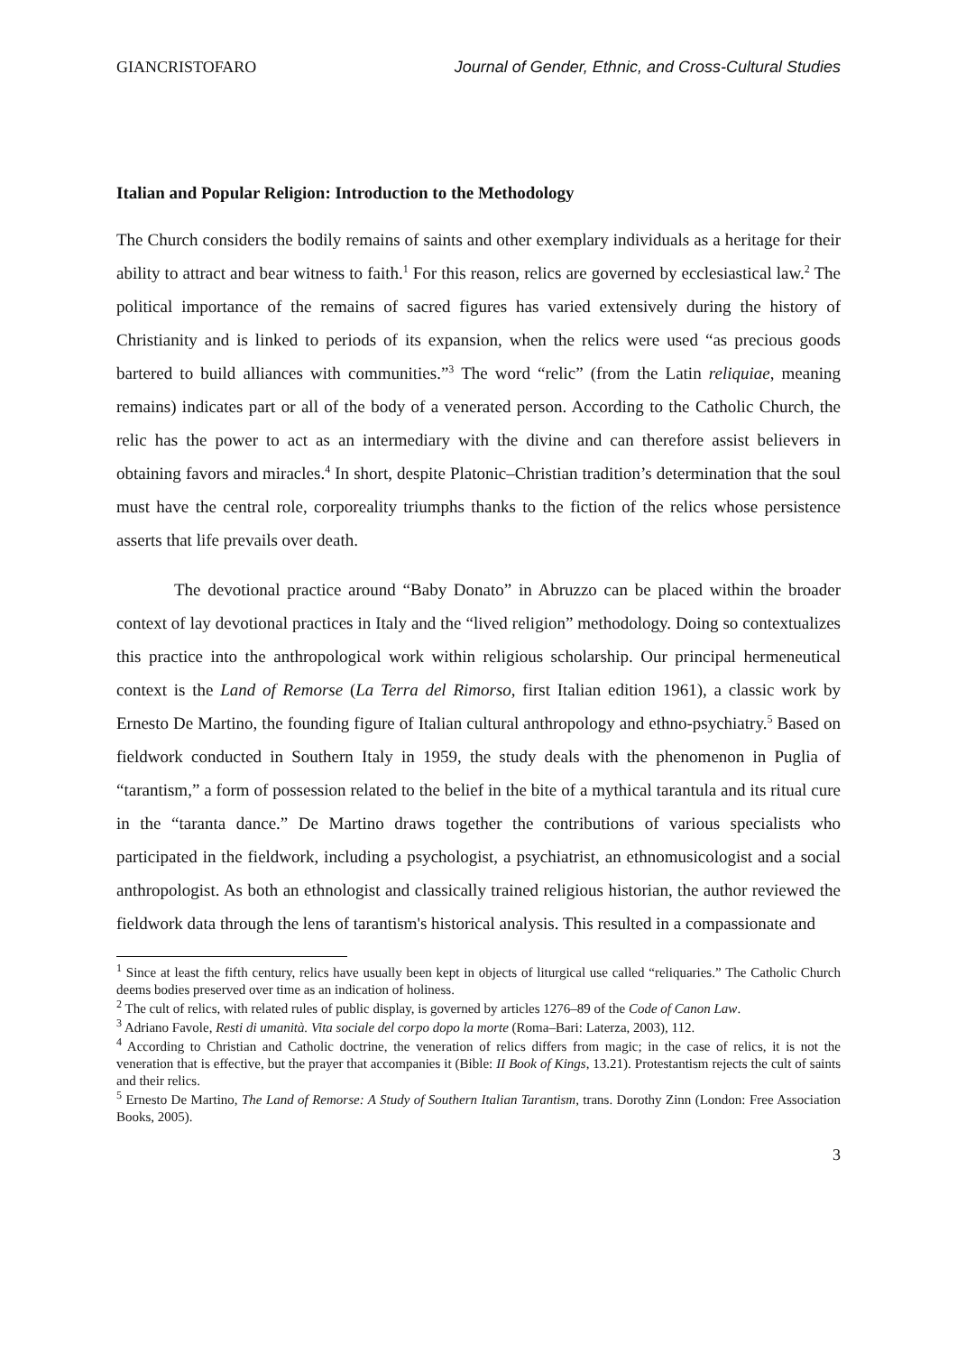GIANCRISTOFARO Journal of Gender, Ethnic, and Cross-Cultural Studies
Italian and Popular Religion: Introduction to the Methodology
The Church considers the bodily remains of saints and other exemplary individuals as a heritage for their ability to attract and bear witness to faith.<sup>1</sup> For this reason, relics are governed by ecclesiastical law.<sup>2</sup> The political importance of the remains of sacred figures has varied extensively during the history of Christianity and is linked to periods of its expansion, when the relics were used “as precious goods bartered to build alliances with communities.”<sup>3</sup> The word “relic” (from the Latin reliquiae, meaning remains) indicates part or all of the body of a venerated person. According to the Catholic Church, the relic has the power to act as an intermediary with the divine and can therefore assist believers in obtaining favors and miracles.<sup>4</sup> In short, despite Platonic–Christian tradition’s determination that the soul must have the central role, corporeality triumphs thanks to the fiction of the relics whose persistence asserts that life prevails over death.
The devotional practice around “Baby Donato” in Abruzzo can be placed within the broader context of lay devotional practices in Italy and the “lived religion” methodology. Doing so contextualizes this practice into the anthropological work within religious scholarship. Our principal hermeneutical context is the Land of Remorse (La Terra del Rimorso, first Italian edition 1961), a classic work by Ernesto De Martino, the founding figure of Italian cultural anthropology and ethno-psychiatry.<sup>5</sup> Based on fieldwork conducted in Southern Italy in 1959, the study deals with the phenomenon in Puglia of “tarantism,” a form of possession related to the belief in the bite of a mythical tarantula and its ritual cure in the “taranta dance.” De Martino draws together the contributions of various specialists who participated in the fieldwork, including a psychologist, a psychiatrist, an ethnomusicologist and a social anthropologist. As both an ethnologist and classically trained religious historian, the author reviewed the fieldwork data through the lens of tarantism's historical analysis. This resulted in a compassionate and
<sup>1</sup> Since at least the fifth century, relics have usually been kept in objects of liturgical use called “reliquaries.” The Catholic Church deems bodies preserved over time as an indication of holiness.
<sup>2</sup> The cult of relics, with related rules of public display, is governed by articles 1276–89 of the Code of Canon Law.
<sup>3</sup> Adriano Favole, Resti di umanità. Vita sociale del corpo dopo la morte (Roma–Bari: Laterza, 2003), 112.
<sup>4</sup> According to Christian and Catholic doctrine, the veneration of relics differs from magic; in the case of relics, it is not the veneration that is effective, but the prayer that accompanies it (Bible: II Book of Kings, 13.21). Protestantism rejects the cult of saints and their relics.
<sup>5</sup> Ernesto De Martino, The Land of Remorse: A Study of Southern Italian Tarantism, trans. Dorothy Zinn (London: Free Association Books, 2005).
3